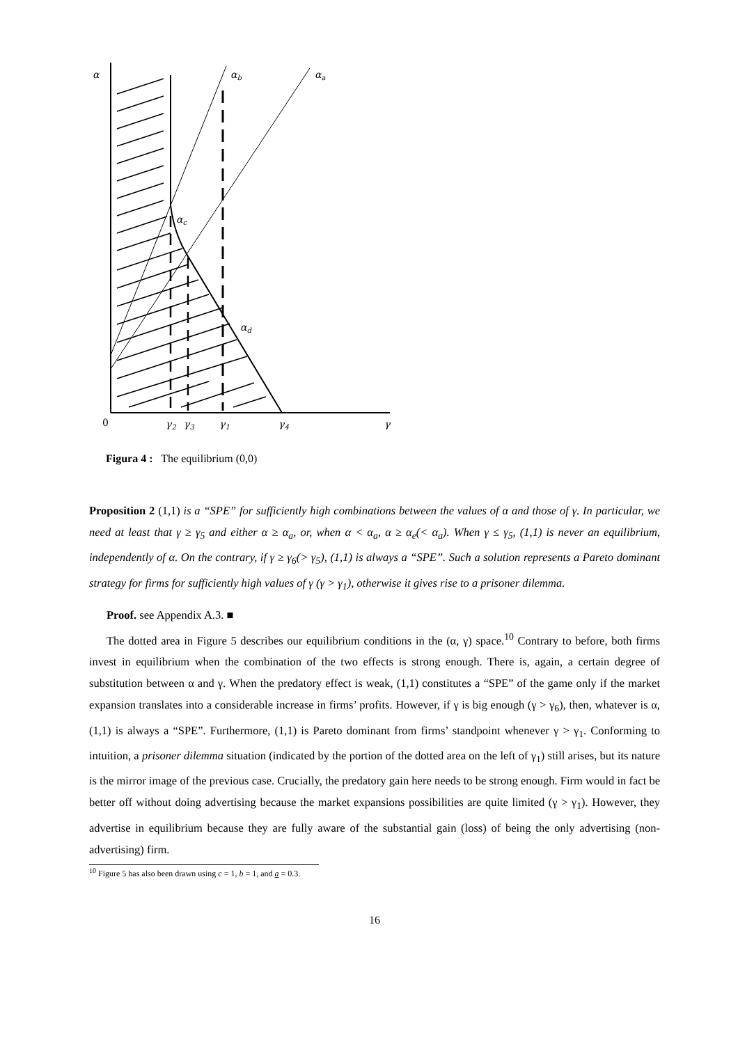α
αb
αa
αc
αd
0
γ2
γ3
γ1
γ4
γ
Figura 4 : The equilibrium (0,0)
Proposition 2 (1,1) is a “SPE” for sufficiently high combinations between the values of α and those of γ. In particular, we need at least that γ ≥ γ<sub>5</sub> and either α ≥ α<sub>a</sub>, or, when α < α<sub>a</sub>, α ≥ α<sub>e</sub>(< α<sub>a</sub>). When γ ≤ γ<sub>5</sub>, (1,1) is never an equilibrium, independently of α. On the contrary, if γ ≥ γ<sub>6</sub>(> γ<sub>5</sub>), (1,1) is always a “SPE”. Such a solution represents a Pareto dominant strategy for firms for sufficiently high values of γ (γ > γ<sub>1</sub>), otherwise it gives rise to a prisoner dilemma.
Proof. see Appendix A.3. ■
The dotted area in Figure 5 describes our equilibrium conditions in the (α, γ) space.<sup>10</sup> Contrary to before, both firms invest in equilibrium when the combination of the two effects is strong enough. There is, again, a certain degree of substitution between α and γ. When the predatory effect is weak, (1,1) constitutes a “SPE” of the game only if the market expansion translates into a considerable increase in firms’ profits. However, if γ is big enough (γ > γ<sub>6</sub>), then, whatever is α, (1,1) is always a “SPE”. Furthermore, (1,1) is Pareto dominant from firms’ standpoint whenever γ > γ<sub>1</sub>. Conforming to intuition, a prisoner dilemma situation (indicated by the portion of the dotted area on the left of γ<sub>1</sub>) still arises, but its nature is the mirror image of the previous case. Crucially, the predatory gain here needs to be strong enough. Firm would in fact be better off without doing advertising because the market expansions possibilities are quite limited (γ > γ<sub>1</sub>). However, they advertise in equilibrium because they are fully aware of the substantial gain (loss) of being the only advertising (non-advertising) firm.
<sup>10</sup> Figure 5 has also been drawn using c = 1, b = 1, and a = 0.3.
16